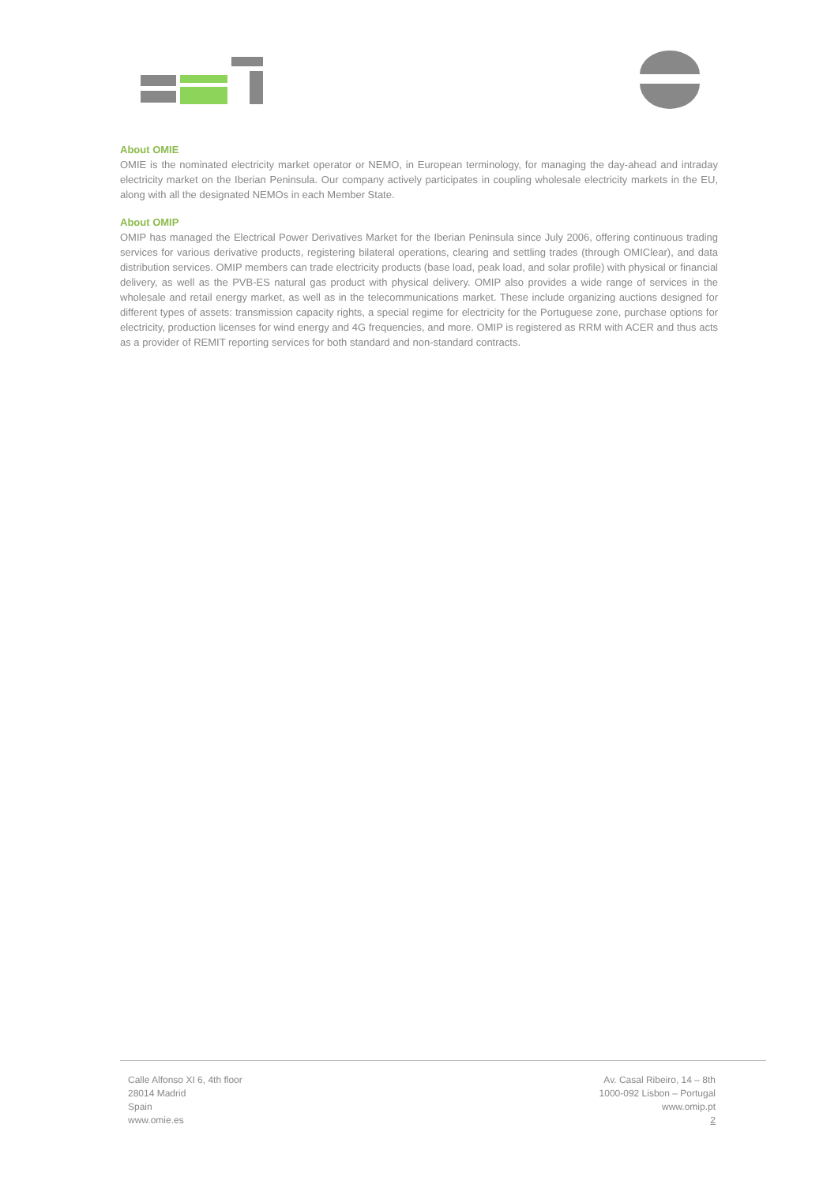About OMIE
OMIE is the nominated electricity market operator or NEMO, in European terminology, for managing the day-ahead and intraday electricity market on the Iberian Peninsula. Our company actively participates in coupling wholesale electricity markets in the EU, along with all the designated NEMOs in each Member State.
About OMIP
OMIP has managed the Electrical Power Derivatives Market for the Iberian Peninsula since July 2006, offering continuous trading services for various derivative products, registering bilateral operations, clearing and settling trades (through OMIClear), and data distribution services. OMIP members can trade electricity products (base load, peak load, and solar profile) with physical or financial delivery, as well as the PVB-ES natural gas product with physical delivery. OMIP also provides a wide range of services in the wholesale and retail energy market, as well as in the telecommunications market. These include organizing auctions designed for different types of assets: transmission capacity rights, a special regime for electricity for the Portuguese zone, purchase options for electricity, production licenses for wind energy and 4G frequencies, and more. OMIP is registered as RRM with ACER and thus acts as a provider of REMIT reporting services for both standard and non-standard contracts.
Calle Alfonso XI 6, 4th floor
28014 Madrid
Spain
www.omie.es
Av. Casal Ribeiro, 14 – 8th
1000-092 Lisbon – Portugal
www.omip.pt
2